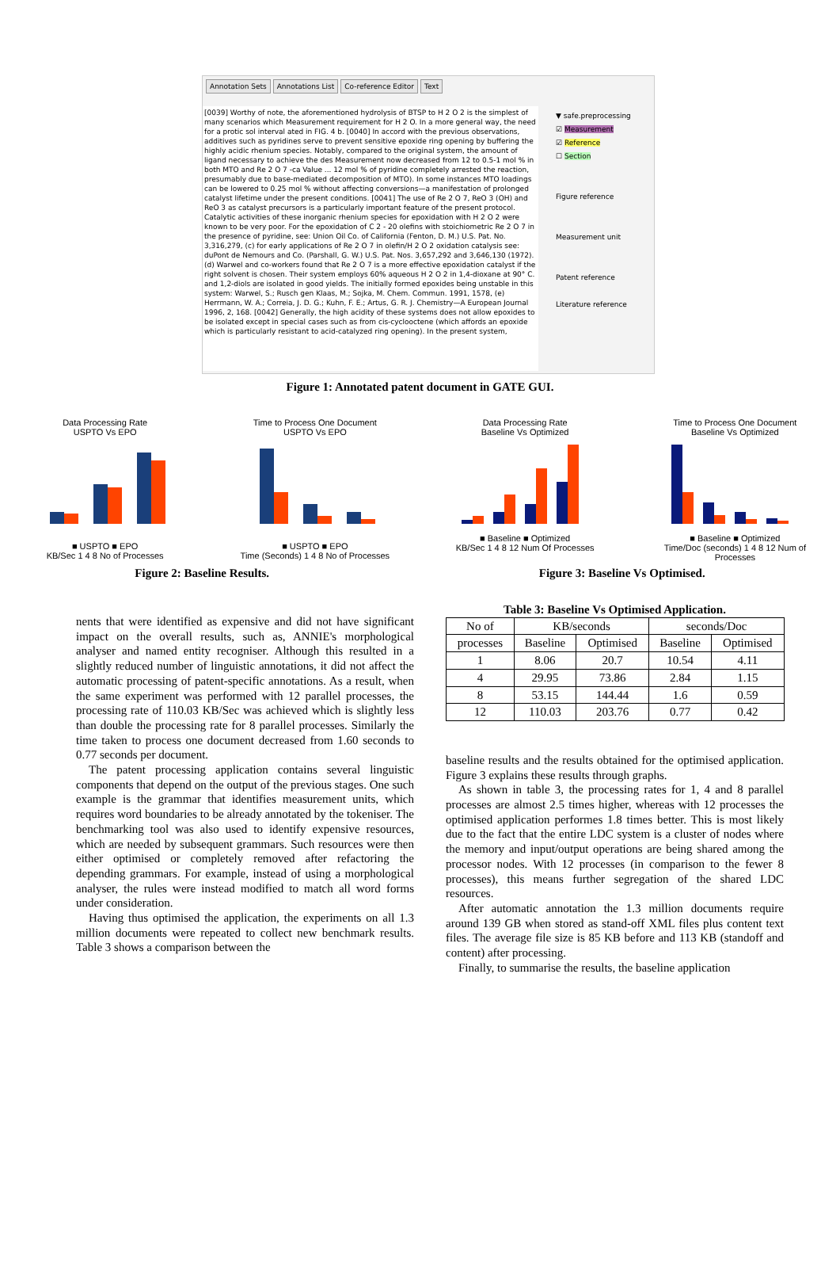Annotation Sets Annotations List Co-reference Editor Text
[0039] Worthy of note, the aforementioned hydrolysis of BTSP to H 2 O 2 is the simplest of many scenarios which Measurement requirement for H 2 O. In a more general way, the need for a protic sol interval ated in FIG. 4 b. [0040] In accord with the previous observations, additives such as pyridines serve to prevent sensitive epoxide ring opening by buffering the highly acidic rhenium species. Notably, compared to the original system, the amount of ligand necessary to achieve the des Measurement now decreased from 12 to 0.5-1 mol % in both MTO and Re 2 O 7 -ca Value ... 12 mol % of pyridine completely arrested the reaction, presumably due to base-mediated decomposition of MTO). In some instances MTO loadings can be lowered to 0.25 mol % without affecting conversions—a manifestation of prolonged catalyst lifetime under the present conditions. [0041] The use of Re 2 O 7, ReO 3 (OH) and ReO 3 as catalyst precursors is a particularly important feature of the present protocol. Catalytic activities of these inorganic rhenium species for epoxidation with H 2 O 2 were known to be very poor. For the epoxidation of C 2 - 20 olefins with stoichiometric Re 2 O 7 in the presence of pyridine, see: Union Oil Co. of California (Fenton, D. M.) U.S. Pat. No. 3,316,279, (c) for early applications of Re 2 O 7 in olefin/H 2 O 2 oxidation catalysis see: duPont de Nemours and Co. (Parshall, G. W.) U.S. Pat. Nos. 3,657,292 and 3,646,130 (1972). (d) Warwel and co-workers found that Re 2 O 7 is a more effective epoxidation catalyst if the right solvent is chosen. Their system employs 60% aqueous H 2 O 2 in 1,4-dioxane at 90° C. and 1,2-diols are isolated in good yields. The initially formed epoxides being unstable in this system: Warwel, S.; Rusch gen Klaas, M.; Sojka, M. Chem. Commun. 1991, 1578, (e) Herrmann, W. A.; Correia, J. D. G.; Kuhn, F. E.; Artus, G. R. J. Chemistry—A European Journal 1996, 2, 168. [0042] Generally, the high acidity of these systems does not allow epoxides to be isolated except in special cases such as from cis-cyclooctene (which affords an epoxide which is particularly resistant to acid-catalyzed ring opening). In the present system,
▼ safe.preprocessing
☑ Measurement
☑ Reference
☐ Section
Figure reference
Measurement unit
Patent reference
Literature reference
Figure 1: Annotated patent document in GATE GUI.
Data Processing Rate
USPTO Vs EPO
■ USPTO ■ EPO
KB/Sec 1 4 8 No of Processes
Time to Process One Document
USPTO Vs EPO
■ USPTO ■ EPO
Time (Seconds) 1 4 8 No of Processes
Data Processing Rate
Baseline Vs Optimized
■ Baseline ■ Optimized
KB/Sec 1 4 8 12 Num Of Processes
Time to Process One Document
Baseline Vs Optimized
■ Baseline ■ Optimized
Time/Doc (seconds) 1 4 8 12 Num of Processes
Figure 2: Baseline Results. Figure 3: Baseline Vs Optimised.
nents that were identified as expensive and did not have significant impact on the overall results, such as, ANNIE's morphological analyser and named entity recogniser. Although this resulted in a slightly reduced number of linguistic annotations, it did not affect the automatic processing of patent-specific annotations. As a result, when the same experiment was performed with 12 parallel processes, the processing rate of 110.03 KB/Sec was achieved which is slightly less than double the processing rate for 8 parallel processes. Similarly the time taken to process one document decreased from 1.60 seconds to 0.77 seconds per document.
The patent processing application contains several linguistic components that depend on the output of the previous stages. One such example is the grammar that identifies measurement units, which requires word boundaries to be already annotated by the tokeniser. The benchmarking tool was also used to identify expensive resources, which are needed by subsequent grammars. Such resources were then either optimised or completely removed after refactoring the depending grammars. For example, instead of using a morphological analyser, the rules were instead modified to match all word forms under consideration.
Having thus optimised the application, the experiments on all 1.3 million documents were repeated to collect new benchmark results. Table 3 shows a comparison between the
Table 3: Baseline Vs Optimised Application.
| No of | KB/seconds | | seconds/Doc | |
| --- | --- | --- | --- | --- |
| processes | Baseline | Optimised | Baseline | Optimised |
| 1 | 8.06 | 20.7 | 10.54 | 4.11 |
| 4 | 29.95 | 73.86 | 2.84 | 1.15 |
| 8 | 53.15 | 144.44 | 1.6 | 0.59 |
| 12 | 110.03 | 203.76 | 0.77 | 0.42 |
baseline results and the results obtained for the optimised application. Figure 3 explains these results through graphs.
As shown in table 3, the processing rates for 1, 4 and 8 parallel processes are almost 2.5 times higher, whereas with 12 processes the optimised application performes 1.8 times better. This is most likely due to the fact that the entire LDC system is a cluster of nodes where the memory and input/output operations are being shared among the processor nodes. With 12 processes (in comparison to the fewer 8 processes), this means further segregation of the shared LDC resources.
After automatic annotation the 1.3 million documents require around 139 GB when stored as stand-off XML files plus content text files. The average file size is 85 KB before and 113 KB (standoff and content) after processing.
Finally, to summarise the results, the baseline application